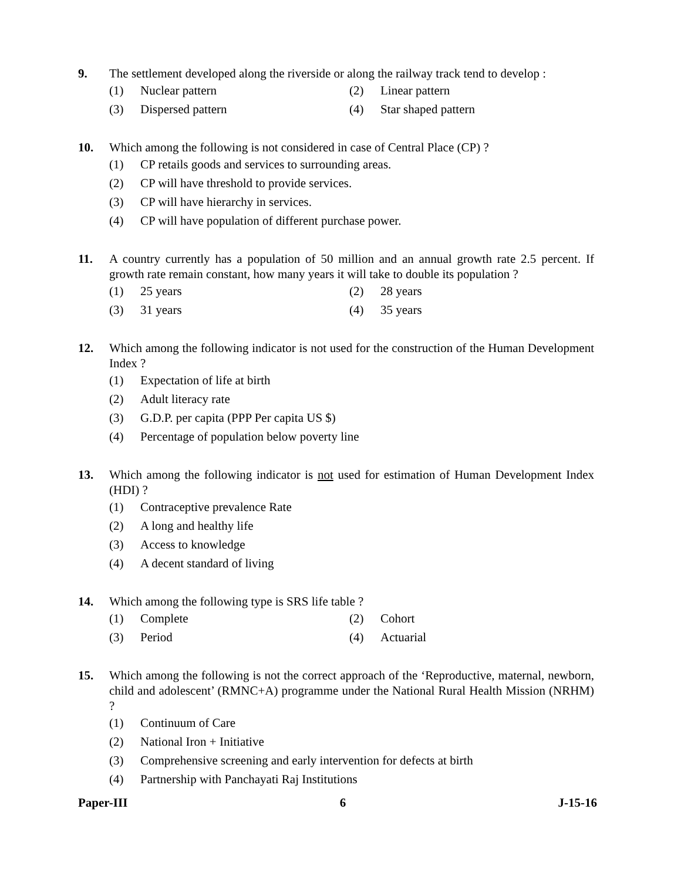9. The settlement developed along the riverside or along the railway track tend to develop :
(1) Nuclear pattern (2) Linear pattern
(3) Dispersed pattern (4) Star shaped pattern
10. Which among the following is not considered in case of Central Place (CP) ?
(1) CP retails goods and services to surrounding areas.
(2) CP will have threshold to provide services.
(3) CP will have hierarchy in services.
(4) CP will have population of different purchase power.
11. A country currently has a population of 50 million and an annual growth rate 2.5 percent. If growth rate remain constant, how many years it will take to double its population ?
(1) 25 years (2) 28 years
(3) 31 years (4) 35 years
12. Which among the following indicator is not used for the construction of the Human Development Index ?
(1) Expectation of life at birth
(2) Adult literacy rate
(3) G.D.P. per capita (PPP Per capita US $)
(4) Percentage of population below poverty line
13. Which among the following indicator is not used for estimation of Human Development Index (HDI) ?
(1) Contraceptive prevalence Rate
(2) A long and healthy life
(3) Access to knowledge
(4) A decent standard of living
14. Which among the following type is SRS life table ?
(1) Complete (2) Cohort
(3) Period (4) Actuarial
15. Which among the following is not the correct approach of the ‘Reproductive, maternal, newborn, child and adolescent’ (RMNC+A) programme under the National Rural Health Mission (NRHM) ?
(1) Continuum of Care
(2) National Iron + Initiative
(3) Comprehensive screening and early intervention for defects at birth
(4) Partnership with Panchayati Raj Institutions
Paper-III 6 J-15-16